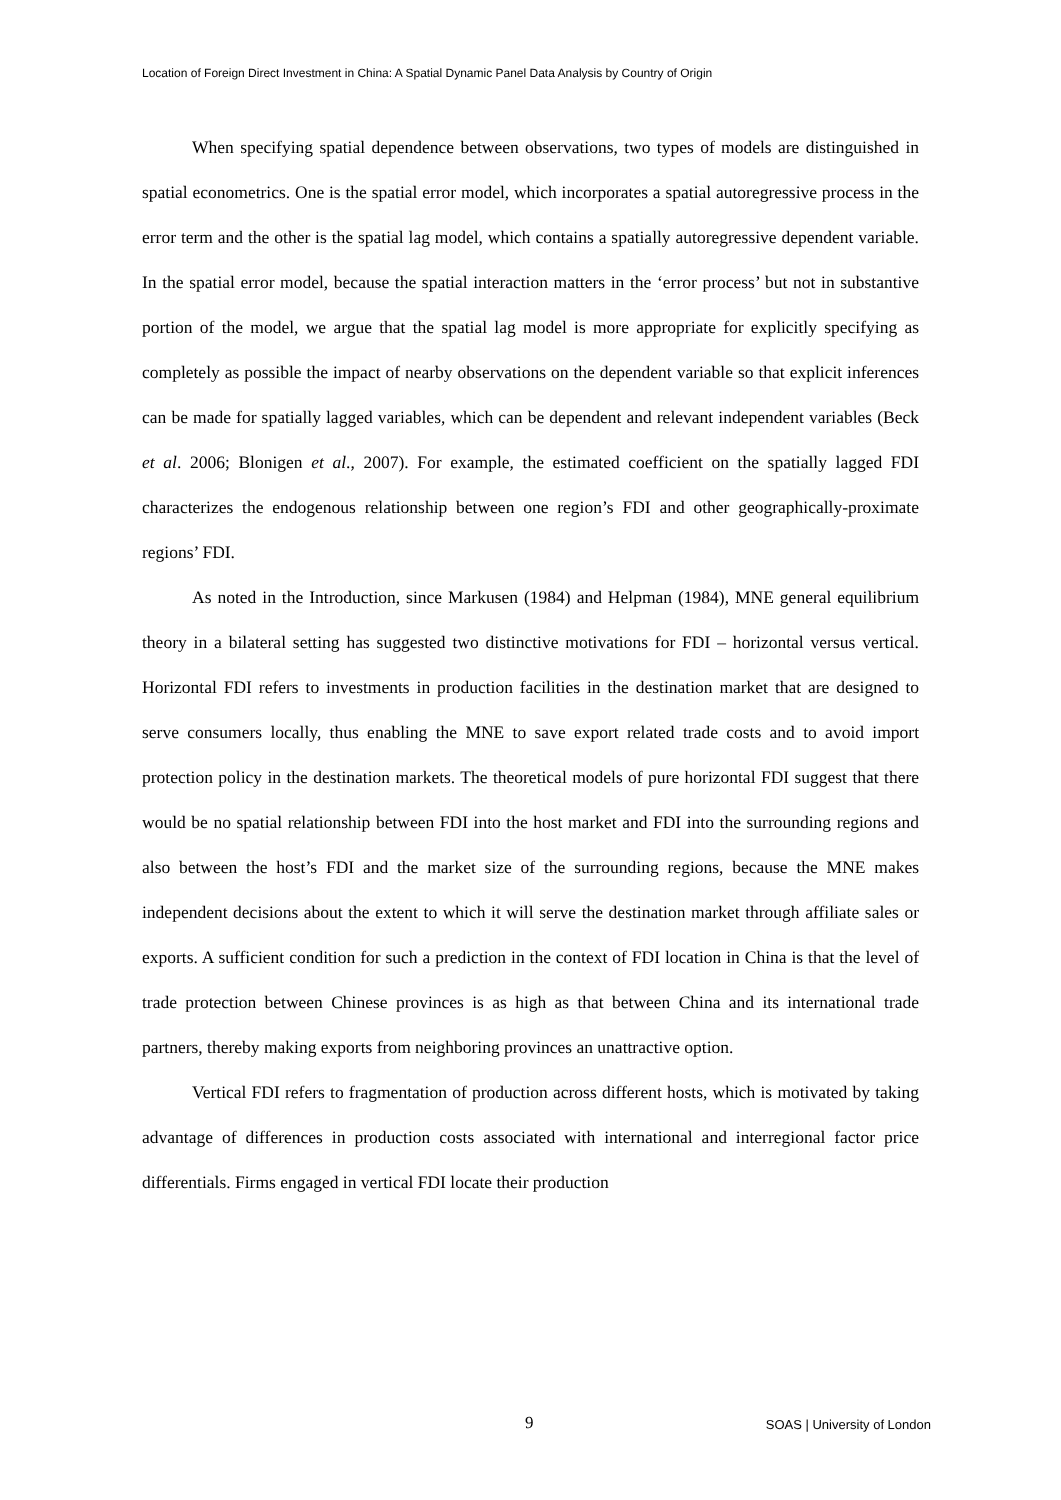Location of Foreign Direct Investment in China: A Spatial Dynamic Panel Data Analysis by Country of Origin
When specifying spatial dependence between observations, two types of models are distinguished in spatial econometrics. One is the spatial error model, which incorporates a spatial autoregressive process in the error term and the other is the spatial lag model, which contains a spatially autoregressive dependent variable. In the spatial error model, because the spatial interaction matters in the ‘error process’ but not in substantive portion of the model, we argue that the spatial lag model is more appropriate for explicitly specifying as completely as possible the impact of nearby observations on the dependent variable so that explicit inferences can be made for spatially lagged variables, which can be dependent and relevant independent variables (Beck et al. 2006; Blonigen et al., 2007). For example, the estimated coefficient on the spatially lagged FDI characterizes the endogenous relationship between one region’s FDI and other geographically-proximate regions’ FDI.
As noted in the Introduction, since Markusen (1984) and Helpman (1984), MNE general equilibrium theory in a bilateral setting has suggested two distinctive motivations for FDI – horizontal versus vertical. Horizontal FDI refers to investments in production facilities in the destination market that are designed to serve consumers locally, thus enabling the MNE to save export related trade costs and to avoid import protection policy in the destination markets. The theoretical models of pure horizontal FDI suggest that there would be no spatial relationship between FDI into the host market and FDI into the surrounding regions and also between the host’s FDI and the market size of the surrounding regions, because the MNE makes independent decisions about the extent to which it will serve the destination market through affiliate sales or exports. A sufficient condition for such a prediction in the context of FDI location in China is that the level of trade protection between Chinese provinces is as high as that between China and its international trade partners, thereby making exports from neighboring provinces an unattractive option.
Vertical FDI refers to fragmentation of production across different hosts, which is motivated by taking advantage of differences in production costs associated with international and interregional factor price differentials. Firms engaged in vertical FDI locate their production
9 SOAS | University of London